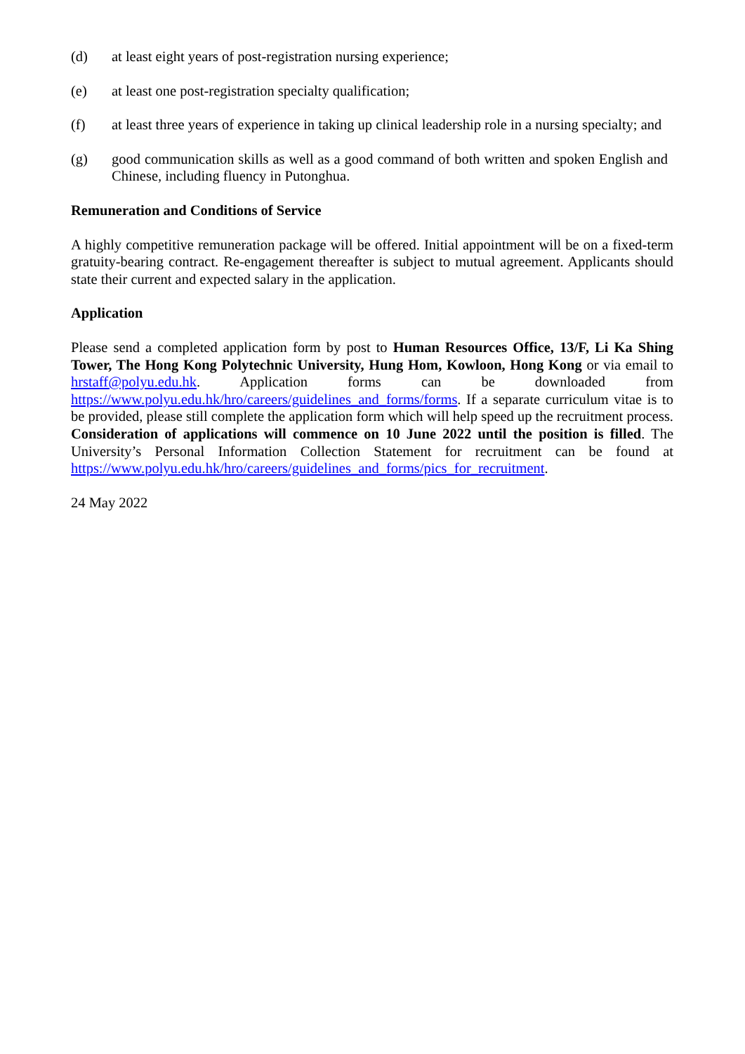(d) at least eight years of post-registration nursing experience;
(e) at least one post-registration specialty qualification;
(f) at least three years of experience in taking up clinical leadership role in a nursing specialty; and
(g) good communication skills as well as a good command of both written and spoken English and Chinese, including fluency in Putonghua.
Remuneration and Conditions of Service
A highly competitive remuneration package will be offered. Initial appointment will be on a fixed-term gratuity-bearing contract. Re-engagement thereafter is subject to mutual agreement. Applicants should state their current and expected salary in the application.
Application
Please send a completed application form by post to Human Resources Office, 13/F, Li Ka Shing Tower, The Hong Kong Polytechnic University, Hung Hom, Kowloon, Hong Kong or via email to hrstaff@polyu.edu.hk. Application forms can be downloaded from https://www.polyu.edu.hk/hro/careers/guidelines_and_forms/forms. If a separate curriculum vitae is to be provided, please still complete the application form which will help speed up the recruitment process. Consideration of applications will commence on 10 June 2022 until the position is filled. The University’s Personal Information Collection Statement for recruitment can be found at https://www.polyu.edu.hk/hro/careers/guidelines_and_forms/pics_for_recruitment.
24 May 2022